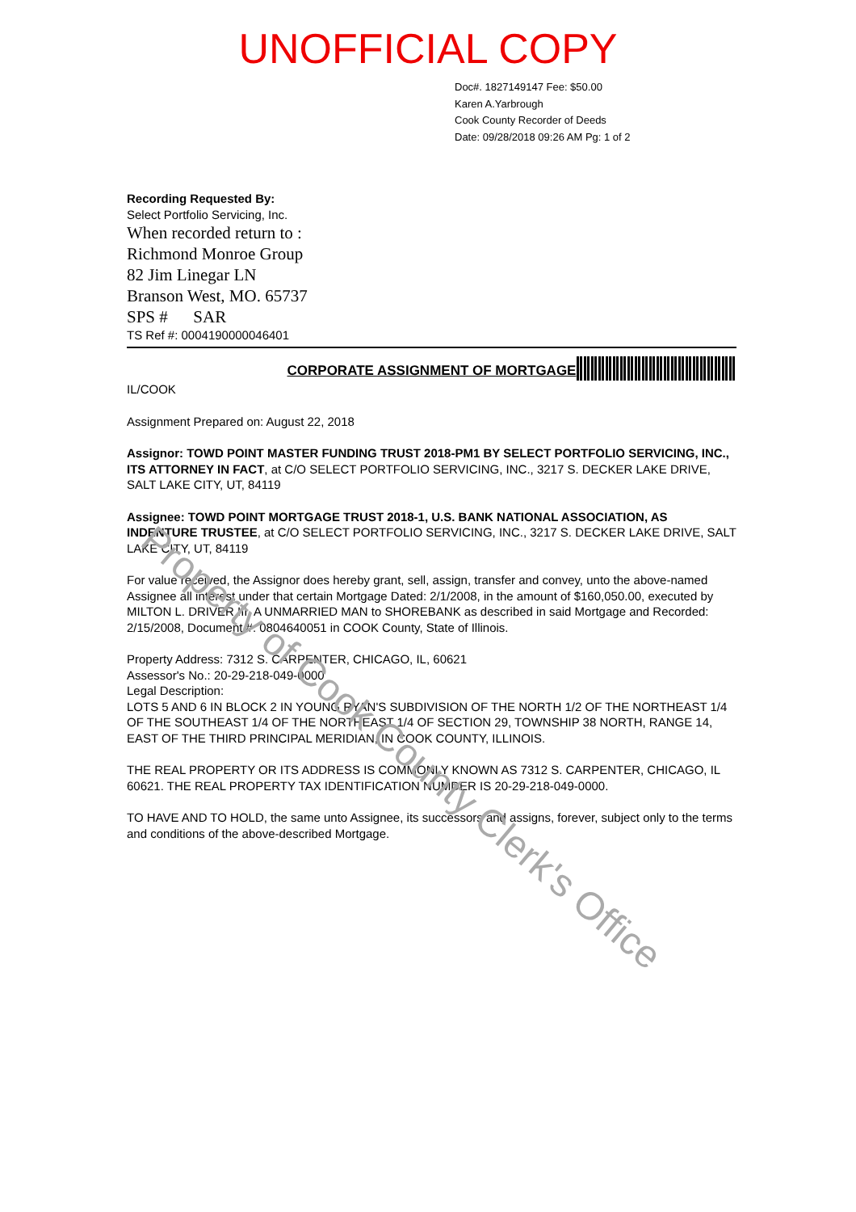UNOFFICIAL COPY
Doc#. 1827149147 Fee: $50.00
Karen A.Yarbrough
Cook County Recorder of Deeds
Date: 09/28/2018 09:26 AM Pg: 1 of 2
Recording Requested By:
Select Portfolio Servicing, Inc.
When recorded return to :
Richmond Monroe Group
82 Jim Linegar LN
Branson West, MO. 65737
SPS # SAR
TS Ref #: 0004190000046401
CORPORATE ASSIGNMENT OF MORTGAGE
IL/COOK
Assignment Prepared on: August 22, 2018
Assignor: TOWD POINT MASTER FUNDING TRUST 2018-PM1 BY SELECT PORTFOLIO SERVICING, INC., ITS ATTORNEY IN FACT, at C/O SELECT PORTFOLIO SERVICING, INC., 3217 S. DECKER LAKE DRIVE, SALT LAKE CITY, UT, 84119
Assignee: TOWD POINT MORTGAGE TRUST 2018-1, U.S. BANK NATIONAL ASSOCIATION, AS INDENTURE TRUSTEE, at C/O SELECT PORTFOLIO SERVICING, INC., 3217 S. DECKER LAKE DRIVE, SALT LAKE CITY, UT, 84119
For value received, the Assignor does hereby grant, sell, assign, transfer and convey, unto the above-named Assignee all interest under that certain Mortgage Dated: 2/1/2008, in the amount of $160,050.00, executed by MILTON L. DRIVER III, A UNMARRIED MAN to SHOREBANK as described in said Mortgage and Recorded: 2/15/2008, Document #: 0804640051 in COOK County, State of Illinois.
Property Address: 7312 S. CARPENTER, CHICAGO, IL, 60621
Assessor's No.: 20-29-218-049-0000
Legal Description:
LOTS 5 AND 6 IN BLOCK 2 IN YOUNG RYAN'S SUBDIVISION OF THE NORTH 1/2 OF THE NORTHEAST 1/4 OF THE SOUTHEAST 1/4 OF THE NORTHEAST 1/4 OF SECTION 29, TOWNSHIP 38 NORTH, RANGE 14, EAST OF THE THIRD PRINCIPAL MERIDIAN, IN COOK COUNTY, ILLINOIS.
THE REAL PROPERTY OR ITS ADDRESS IS COMMONLY KNOWN AS 7312 S. CARPENTER, CHICAGO, IL 60621. THE REAL PROPERTY TAX IDENTIFICATION NUMDER IS 20-29-218-049-0000.
TO HAVE AND TO HOLD, the same unto Assignee, its successors and assigns, forever, subject only to the terms and conditions of the above-described Mortgage.
Property of Cook County Clerk's Office